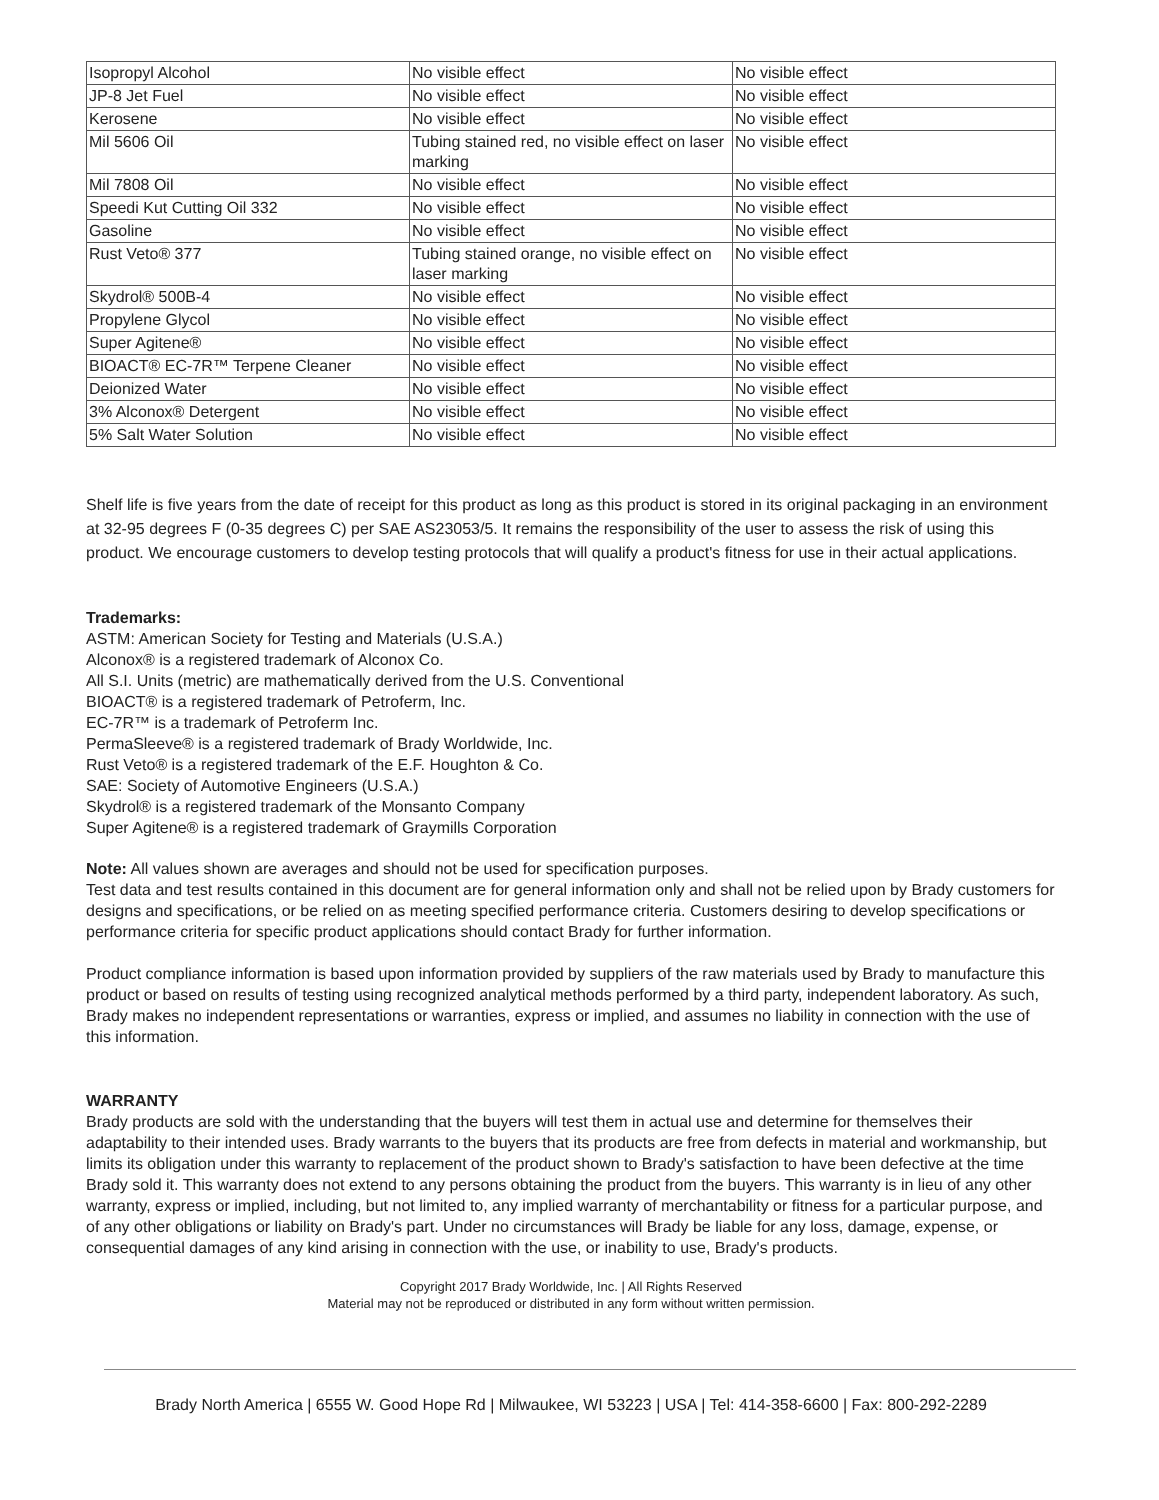| Isopropyl Alcohol | No visible effect | No visible effect |
| JP-8 Jet Fuel | No visible effect | No visible effect |
| Kerosene | No visible effect | No visible effect |
| Mil 5606 Oil | Tubing stained red, no visible effect on laser marking | No visible effect |
| Mil 7808 Oil | No visible effect | No visible effect |
| Speedi Kut Cutting Oil 332 | No visible effect | No visible effect |
| Gasoline | No visible effect | No visible effect |
| Rust Veto® 377 | Tubing stained orange, no visible effect on laser marking | No visible effect |
| Skydrol® 500B-4 | No visible effect | No visible effect |
| Propylene Glycol | No visible effect | No visible effect |
| Super Agitene® | No visible effect | No visible effect |
| BIOACT® EC-7R™ Terpene Cleaner | No visible effect | No visible effect |
| Deionized Water | No visible effect | No visible effect |
| 3% Alconox® Detergent | No visible effect | No visible effect |
| 5% Salt Water Solution | No visible effect | No visible effect |
Shelf life is five years from the date of receipt for this product as long as this product is stored in its original packaging in an environment at 32-95 degrees F (0-35 degrees C) per SAE AS23053/5. It remains the responsibility of the user to assess the risk of using this product. We encourage customers to develop testing protocols that will qualify a product's fitness for use in their actual applications.
Trademarks:
ASTM: American Society for Testing and Materials (U.S.A.)
Alconox® is a registered trademark of Alconox Co.
All S.I. Units (metric) are mathematically derived from the U.S. Conventional
BIOACT® is a registered trademark of Petroferm, Inc.
EC-7R™ is a trademark of Petroferm Inc.
PermaSleeve® is a registered trademark of Brady Worldwide, Inc.
Rust Veto® is a registered trademark of the E.F. Houghton & Co.
SAE: Society of Automotive Engineers (U.S.A.)
Skydrol® is a registered trademark of the Monsanto Company
Super Agitene® is a registered trademark of Graymills Corporation
Note: All values shown are averages and should not be used for specification purposes.
Test data and test results contained in this document are for general information only and shall not be relied upon by Brady customers for designs and specifications, or be relied on as meeting specified performance criteria. Customers desiring to develop specifications or performance criteria for specific product applications should contact Brady for further information.
Product compliance information is based upon information provided by suppliers of the raw materials used by Brady to manufacture this product or based on results of testing using recognized analytical methods performed by a third party, independent laboratory. As such, Brady makes no independent representations or warranties, express or implied, and assumes no liability in connection with the use of this information.
WARRANTY
Brady products are sold with the understanding that the buyers will test them in actual use and determine for themselves their adaptability to their intended uses. Brady warrants to the buyers that its products are free from defects in material and workmanship, but limits its obligation under this warranty to replacement of the product shown to Brady's satisfaction to have been defective at the time Brady sold it. This warranty does not extend to any persons obtaining the product from the buyers. This warranty is in lieu of any other warranty, express or implied, including, but not limited to, any implied warranty of merchantability or fitness for a particular purpose, and of any other obligations or liability on Brady's part. Under no circumstances will Brady be liable for any loss, damage, expense, or consequential damages of any kind arising in connection with the use, or inability to use, Brady's products.
Copyright 2017 Brady Worldwide, Inc. | All Rights Reserved
Material may not be reproduced or distributed in any form without written permission.
Brady North America | 6555 W. Good Hope Rd | Milwaukee, WI 53223 | USA | Tel: 414-358-6600 | Fax: 800-292-2289